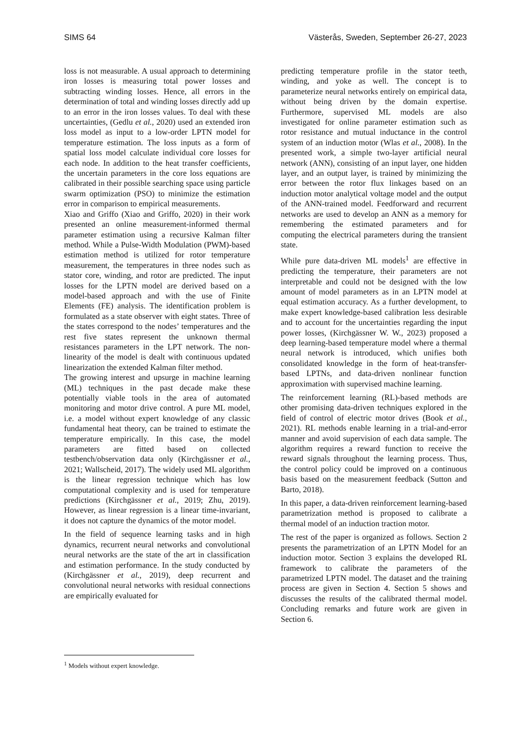SIMS 64 Västerås, Sweden, September 26-27, 2023
loss is not measurable. A usual approach to determining iron losses is measuring total power losses and subtracting winding losses. Hence, all errors in the determination of total and winding losses directly add up to an error in the iron losses values. To deal with these uncertainties, (Gedlu et al., 2020) used an extended iron loss model as input to a low-order LPTN model for temperature estimation. The loss inputs as a form of spatial loss model calculate individual core losses for each node. In addition to the heat transfer coefficients, the uncertain parameters in the core loss equations are calibrated in their possible searching space using particle swarm optimization (PSO) to minimize the estimation error in comparison to empirical measurements.
Xiao and Griffo (Xiao and Griffo, 2020) in their work presented an online measurement-informed thermal parameter estimation using a recursive Kalman filter method. While a Pulse-Width Modulation (PWM)-based estimation method is utilized for rotor temperature measurement, the temperatures in three nodes such as stator core, winding, and rotor are predicted. The input losses for the LPTN model are derived based on a model-based approach and with the use of Finite Elements (FE) analysis. The identification problem is formulated as a state observer with eight states. Three of the states correspond to the nodes’ temperatures and the rest five states represent the unknown thermal resistances parameters in the LPT network. The non-linearity of the model is dealt with continuous updated linearization the extended Kalman filter method.
The growing interest and upsurge in machine learning (ML) techniques in the past decade make these potentially viable tools in the area of automated monitoring and motor drive control. A pure ML model, i.e. a model without expert knowledge of any classic fundamental heat theory, can be trained to estimate the temperature empirically. In this case, the model parameters are fitted based on collected testbench/observation data only (Kirchgässner et al., 2021; Wallscheid, 2017). The widely used ML algorithm is the linear regression technique which has low computational complexity and is used for temperature predictions (Kirchgässner et al., 2019; Zhu, 2019). However, as linear regression is a linear time-invariant, it does not capture the dynamics of the motor model.
In the field of sequence learning tasks and in high dynamics, recurrent neural networks and convolutional neural networks are the state of the art in classification and estimation performance. In the study conducted by (Kirchgässner et al., 2019), deep recurrent and convolutional neural networks with residual connections are empirically evaluated for
predicting temperature profile in the stator teeth, winding, and yoke as well. The concept is to parameterize neural networks entirely on empirical data, without being driven by the domain expertise. Furthermore, supervised ML models are also investigated for online parameter estimation such as rotor resistance and mutual inductance in the control system of an induction motor (Wlas et al., 2008). In the presented work, a simple two-layer artificial neural network (ANN), consisting of an input layer, one hidden layer, and an output layer, is trained by minimizing the error between the rotor flux linkages based on an induction motor analytical voltage model and the output of the ANN-trained model. Feedforward and recurrent networks are used to develop an ANN as a memory for remembering the estimated parameters and for computing the electrical parameters during the transient state.
While pure data-driven ML models<sup>1</sup> are effective in predicting the temperature, their parameters are not interpretable and could not be designed with the low amount of model parameters as in an LPTN model at equal estimation accuracy. As a further development, to make expert knowledge-based calibration less desirable and to account for the uncertainties regarding the input power losses, (Kirchgässner W. W., 2023) proposed a deep learning-based temperature model where a thermal neural network is introduced, which unifies both consolidated knowledge in the form of heat-transfer-based LPTNs, and data-driven nonlinear function approximation with supervised machine learning.
The reinforcement learning (RL)-based methods are other promising data-driven techniques explored in the field of control of electric motor drives (Book et al., 2021). RL methods enable learning in a trial-and-error manner and avoid supervision of each data sample. The algorithm requires a reward function to receive the reward signals throughout the learning process. Thus, the control policy could be improved on a continuous basis based on the measurement feedback (Sutton and Barto, 2018).
In this paper, a data-driven reinforcement learning-based parametrization method is proposed to calibrate a thermal model of an induction traction motor.
The rest of the paper is organized as follows. Section 2 presents the parametrization of an LPTN Model for an induction motor. Section 3 explains the developed RL framework to calibrate the parameters of the parametrized LPTN model. The dataset and the training process are given in Section 4. Section 5 shows and discusses the results of the calibrated thermal model. Concluding remarks and future work are given in Section 6.
<sup>1</sup> Models without expert knowledge.